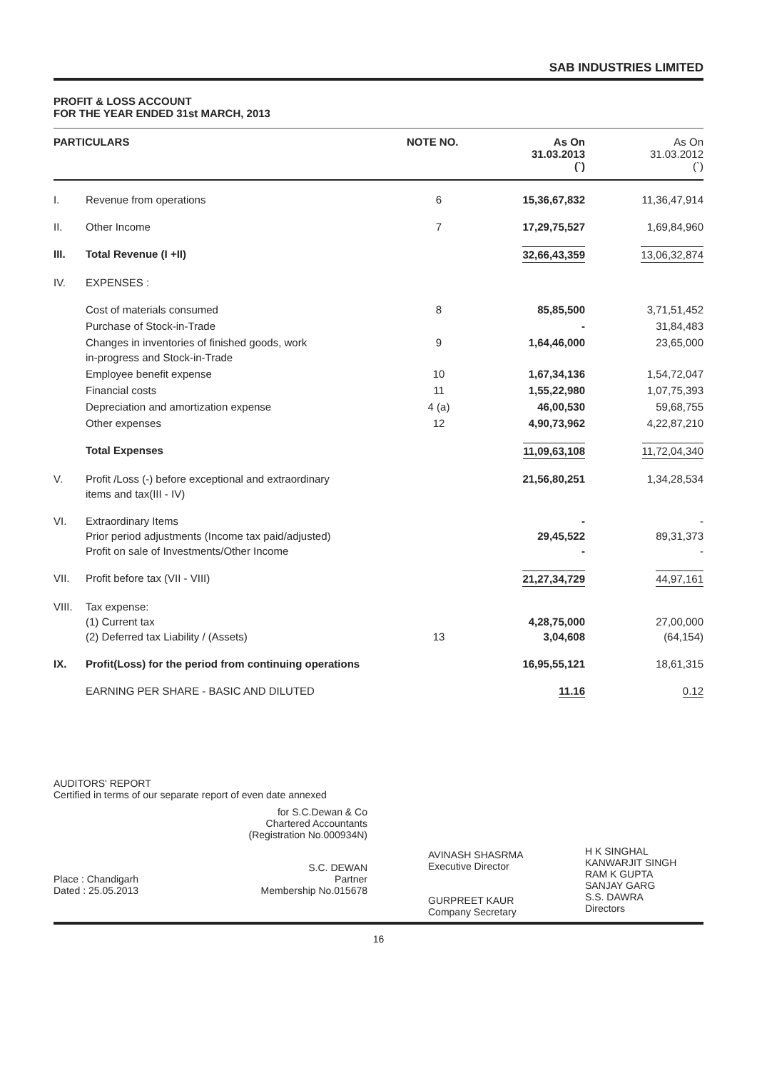SAB INDUSTRIES LIMITED
PROFIT & LOSS ACCOUNT
FOR THE YEAR ENDED 31st MARCH, 2013
| PARTICULARS | | NOTE NO. | As On 31.03.2013 (`) | As On 31.03.2012 (`) |
| --- | --- | --- | --- | --- |
| I. | Revenue from operations | 6 | 15,36,67,832 | 11,36,47,914 |
| II. | Other Income | 7 | 17,29,75,527 | 1,69,84,960 |
| III. | Total Revenue (I +II) | | 32,66,43,359 | 13,06,32,874 |
| IV. | EXPENSES : | | | |
| | Cost of materials consumed | 8 | 85,85,500 | 3,71,51,452 |
| | Purchase of Stock-in-Trade | | - | 31,84,483 |
| | Changes in inventories of finished goods, work in-progress and Stock-in-Trade | 9 | 1,64,46,000 | 23,65,000 |
| | Employee benefit expense | 10 | 1,67,34,136 | 1,54,72,047 |
| | Financial costs | 11 | 1,55,22,980 | 1,07,75,393 |
| | Depreciation and amortization expense | 4 (a) | 46,00,530 | 59,68,755 |
| | Other expenses | 12 | 4,90,73,962 | 4,22,87,210 |
| | Total Expenses | | 11,09,63,108 | 11,72,04,340 |
| V. | Profit /Loss (-) before exceptional and extraordinary items and tax(III - IV) | | 21,56,80,251 | 1,34,28,534 |
| VI. | Extraordinary Items Prior period adjustments (Income tax paid/adjusted) Profit on sale of Investments/Other Income | | - 29,45,522 - | - 89,31,373 - |
| VII. | Profit before tax (VII - VIII) | | 21,27,34,729 | 44,97,161 |
| VIII. | Tax expense: (1) Current tax (2) Deferred tax Liability / (Assets) | 13 | 4,28,75,000 3,04,608 | 27,00,000 (64,154) |
| IX. | Profit(Loss) for the period from continuing operations | | 16,95,55,121 | 18,61,315 |
| | EARNING PER SHARE - BASIC AND DILUTED | | 11.16 | 0.12 |
AUDITORS' REPORT
Certified in terms of our separate report of even date annexed
for S.C.Dewan & Co
Chartered Accountants
(Registration No.000934N)
Place : Chandigarh
Dated : 25.05.2013
S.C. DEWAN
Partner
Membership No.015678
AVINASH SHASRMA
Executive Director
GURPREET KAUR
Company Secretary
H K SINGHAL
KANWARJIT SINGH
RAM K GUPTA
SANJAY GARG
S.S. DAWRA
Directors
16